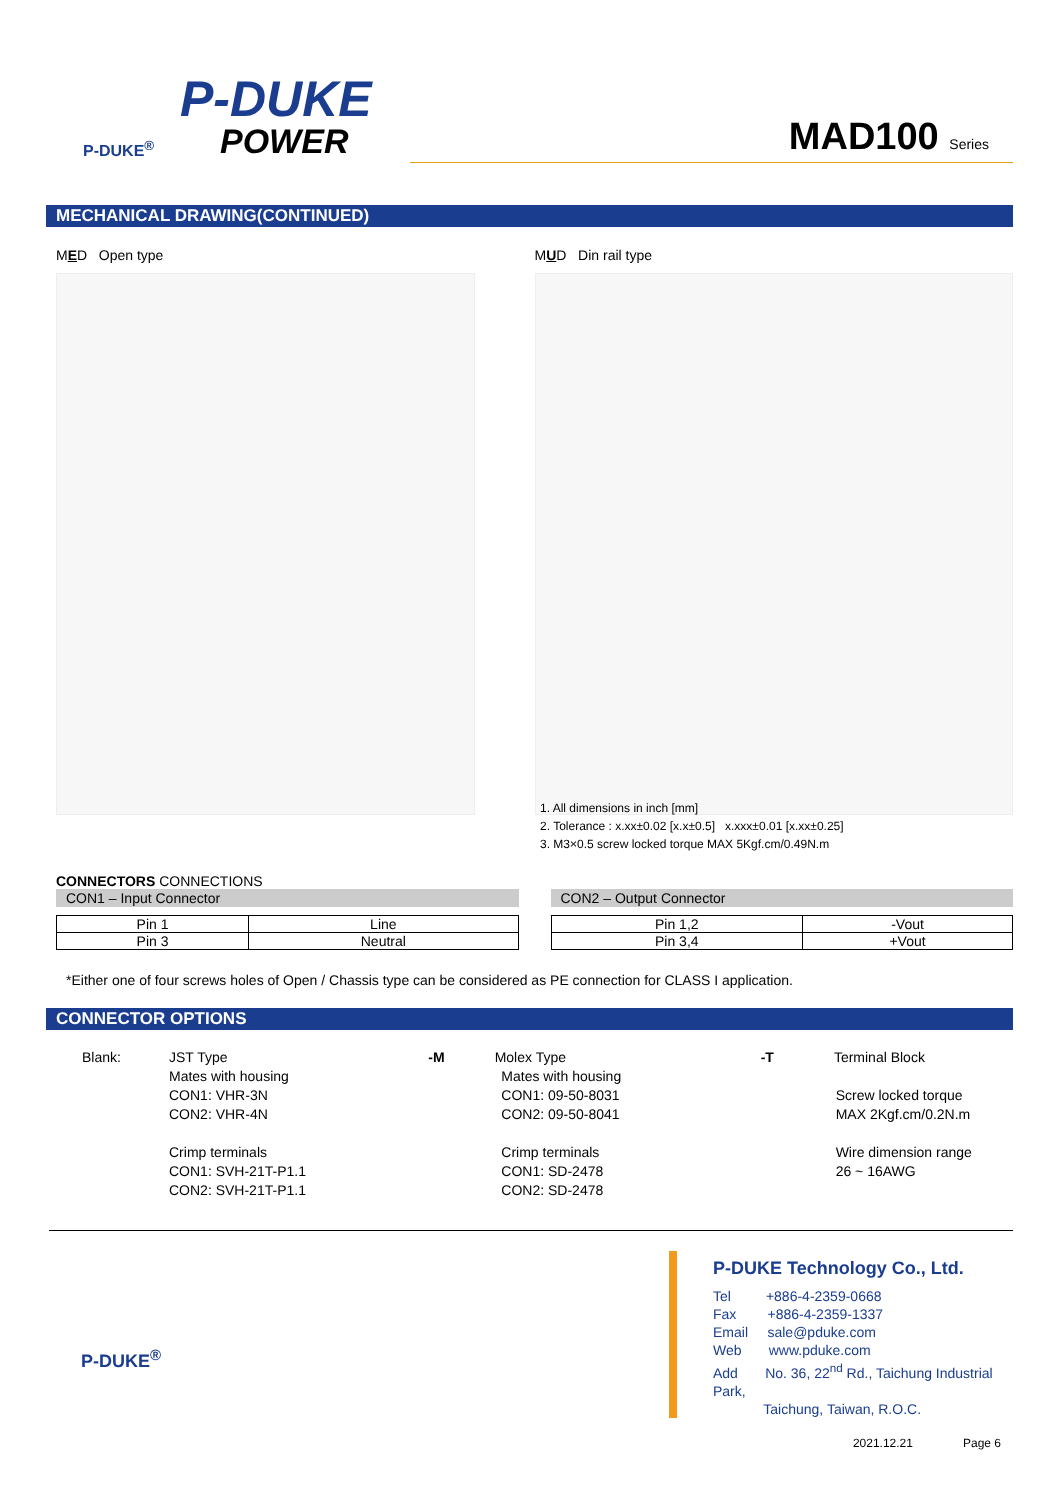P-DUKE
POWER
P-DUKE<sup>®</sup>
MAD100 Series
MECHANICAL DRAWING(CONTINUED)
MED Open type MUD Din rail type
1. All dimensions in inch [mm]
2. Tolerance : x.xx±0.02 [x.x±0.5] x.xxx±0.01 [x.xx±0.25]
3. M3×0.5 screw locked torque MAX 5Kgf.cm/0.49N.m
CONNECTORS CONNECTIONS
CON1 – Input Connector
| Pin 1 | Line |
| Pin 3 | Neutral |
CON2 – Output Connector
| Pin 1,2 | -Vout |
| Pin 3,4 | +Vout |
*Either one of four screws holes of Open / Chassis type can be considered as PE connection for CLASS I application.
CONNECTOR OPTIONS
Blank: JST Type
Mates with housing
CON1: VHR-3N
CON2: VHR-4N
Crimp terminals
CON1: SVH-21T-P1.1
CON2: SVH-21T-P1.1
-M Molex Type
Mates with housing
CON1: 09-50-8031
CON2: 09-50-8041
Crimp terminals
CON1: SD-2478
CON2: SD-2478
-T Terminal Block
Screw locked torque
MAX 2Kgf.cm/0.2N.m
Wire dimension range
26 ~ 16AWG
P-DUKE<sup>®</sup>
P-DUKE Technology Co., Ltd.
Tel +886-4-2359-0668
Fax +886-4-2359-1337
Email sale@pduke.com
Web www.pduke.com
Add No. 36, 22<sup>nd</sup> Rd., Taichung Industrial Park,
Taichung, Taiwan, R.O.C.
2021.12.21 Page 6